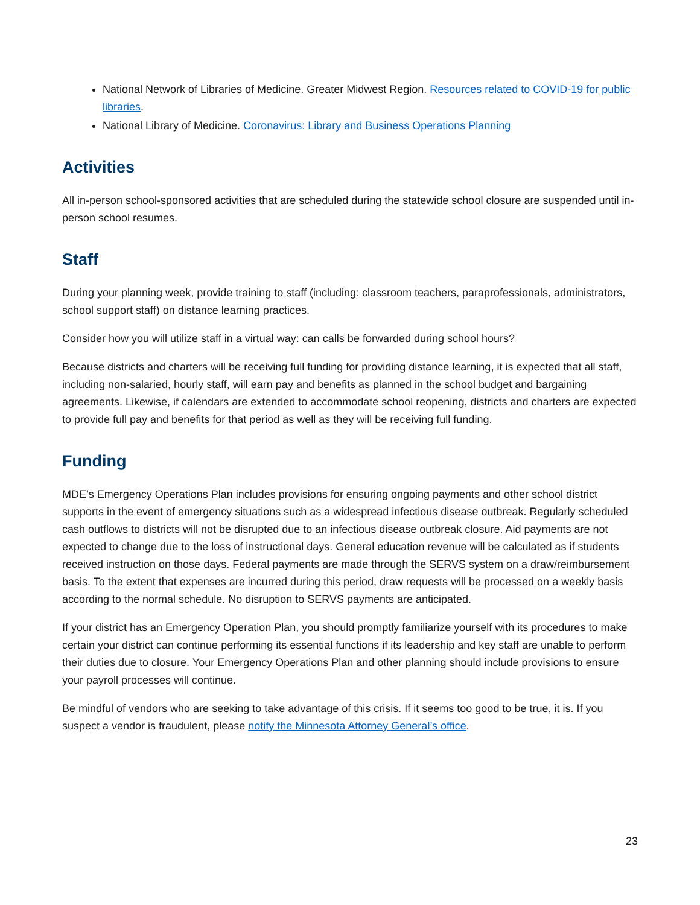National Network of Libraries of Medicine. Greater Midwest Region. Resources related to COVID-19 for public libraries.
National Library of Medicine. Coronavirus: Library and Business Operations Planning
Activities
All in-person school-sponsored activities that are scheduled during the statewide school closure are suspended until in-person school resumes.
Staff
During your planning week, provide training to staff (including: classroom teachers, paraprofessionals, administrators, school support staff) on distance learning practices.
Consider how you will utilize staff in a virtual way: can calls be forwarded during school hours?
Because districts and charters will be receiving full funding for providing distance learning, it is expected that all staff, including non-salaried, hourly staff, will earn pay and benefits as planned in the school budget and bargaining agreements. Likewise, if calendars are extended to accommodate school reopening, districts and charters are expected to provide full pay and benefits for that period as well as they will be receiving full funding.
Funding
MDE’s Emergency Operations Plan includes provisions for ensuring ongoing payments and other school district supports in the event of emergency situations such as a widespread infectious disease outbreak. Regularly scheduled cash outflows to districts will not be disrupted due to an infectious disease outbreak closure. Aid payments are not expected to change due to the loss of instructional days. General education revenue will be calculated as if students received instruction on those days. Federal payments are made through the SERVS system on a draw/reimbursement basis. To the extent that expenses are incurred during this period, draw requests will be processed on a weekly basis according to the normal schedule. No disruption to SERVS payments are anticipated.
If your district has an Emergency Operation Plan, you should promptly familiarize yourself with its procedures to make certain your district can continue performing its essential functions if its leadership and key staff are unable to perform their duties due to closure. Your Emergency Operations Plan and other planning should include provisions to ensure your payroll processes will continue.
Be mindful of vendors who are seeking to take advantage of this crisis. If it seems too good to be true, it is. If you suspect a vendor is fraudulent, please notify the Minnesota Attorney General’s office.
23